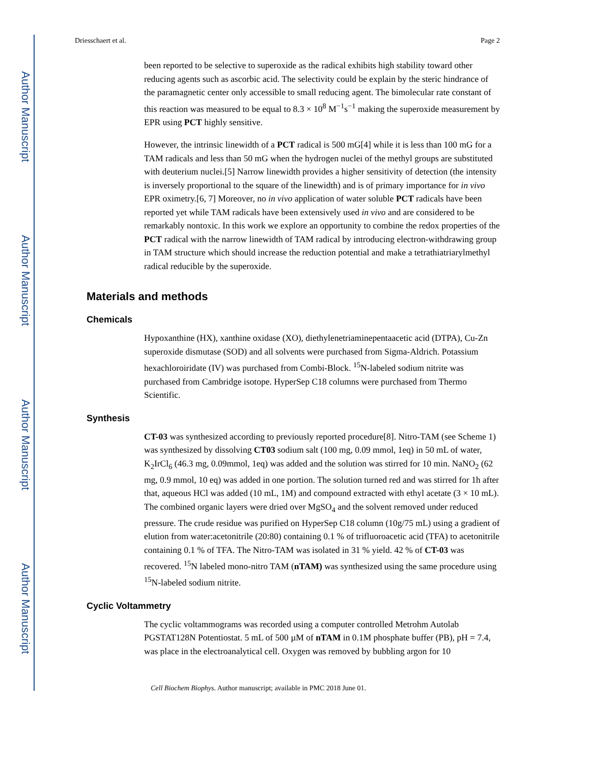Author Manuscript
Author Manuscript
Author Manuscript
Author Manuscript
Driesschaert et al. Page 2
been reported to be selective to superoxide as the radical exhibits high stability toward other reducing agents such as ascorbic acid. The selectivity could be explain by the steric hindrance of the paramagnetic center only accessible to small reducing agent. The bimolecular rate constant of this reaction was measured to be equal to 8.3 × 10<sup>8</sup> M<sup>−1</sup>s<sup>−1</sup> making the superoxide measurement by EPR using PCT highly sensitive.
However, the intrinsic linewidth of a PCT radical is 500 mG[4] while it is less than 100 mG for a TAM radicals and less than 50 mG when the hydrogen nuclei of the methyl groups are substituted with deuterium nuclei.[5] Narrow linewidth provides a higher sensitivity of detection (the intensity is inversely proportional to the square of the linewidth) and is of primary importance for in vivo EPR oximetry.[6, 7] Moreover, no in vivo application of water soluble PCT radicals have been reported yet while TAM radicals have been extensively used in vivo and are considered to be remarkably nontoxic. In this work we explore an opportunity to combine the redox properties of the PCT radical with the narrow linewidth of TAM radical by introducing electron-withdrawing group in TAM structure which should increase the reduction potential and make a tetrathiatriarylmethyl radical reducible by the superoxide.
Materials and methods
Chemicals
Hypoxanthine (HX), xanthine oxidase (XO), diethylenetriaminepentaacetic acid (DTPA), Cu-Zn superoxide dismutase (SOD) and all solvents were purchased from Sigma-Aldrich. Potassium hexachloroiridate (IV) was purchased from Combi-Block. <sup>15</sup>N-labeled sodium nitrite was purchased from Cambridge isotope. HyperSep C18 columns were purchased from Thermo Scientific.
Synthesis
CT-03 was synthesized according to previously reported procedure[8]. Nitro-TAM (see Scheme 1) was synthesized by dissolving CT03 sodium salt (100 mg, 0.09 mmol, 1eq) in 50 mL of water, K<sub>2</sub>IrCl<sub>6</sub> (46.3 mg, 0.09mmol, 1eq) was added and the solution was stirred for 10 min. NaNO<sub>2</sub> (62 mg, 0.9 mmol, 10 eq) was added in one portion. The solution turned red and was stirred for 1h after that, aqueous HCl was added (10 mL, 1M) and compound extracted with ethyl acetate (3 × 10 mL). The combined organic layers were dried over MgSO<sub>4</sub> and the solvent removed under reduced pressure. The crude residue was purified on HyperSep C18 column (10g/75 mL) using a gradient of elution from water:acetonitrile (20:80) containing 0.1 % of trifluoroacetic acid (TFA) to acetonitrile containing 0.1 % of TFA. The Nitro-TAM was isolated in 31 % yield. 42 % of CT-03 was recovered. <sup>15</sup>N labeled mono-nitro TAM (nTAM) was synthesized using the same procedure using <sup>15</sup>N-labeled sodium nitrite.
Cyclic Voltammetry
The cyclic voltammograms was recorded using a computer controlled Metrohm Autolab PGSTAT128N Potentiostat. 5 mL of 500 µM of nTAM in 0.1M phosphate buffer (PB), pH = 7.4, was place in the electroanalytical cell. Oxygen was removed by bubbling argon for 10
Cell Biochem Biophys. Author manuscript; available in PMC 2018 June 01.